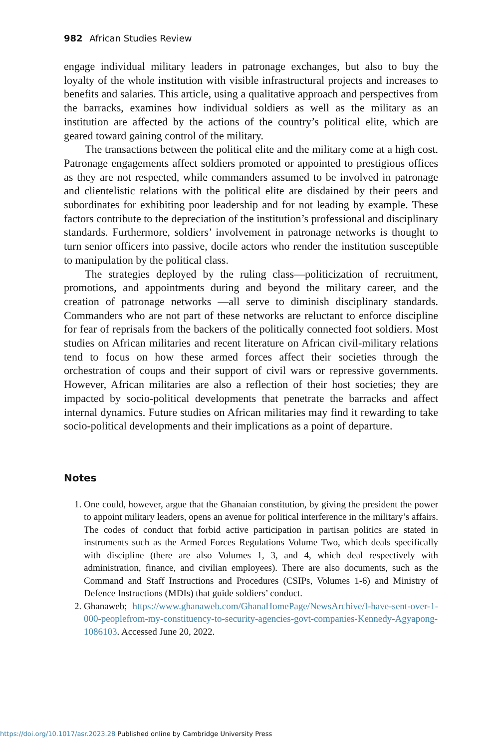982 African Studies Review
engage individual military leaders in patronage exchanges, but also to buy the loyalty of the whole institution with visible infrastructural projects and increases to benefits and salaries. This article, using a qualitative approach and perspectives from the barracks, examines how individual soldiers as well as the military as an institution are affected by the actions of the country’s political elite, which are geared toward gaining control of the military.
The transactions between the political elite and the military come at a high cost. Patronage engagements affect soldiers promoted or appointed to prestigious offices as they are not respected, while commanders assumed to be involved in patronage and clientelistic relations with the political elite are disdained by their peers and subordinates for exhibiting poor leadership and for not leading by example. These factors contribute to the depreciation of the institution’s professional and disciplinary standards. Furthermore, soldiers’ involvement in patronage networks is thought to turn senior officers into passive, docile actors who render the institution susceptible to manipulation by the political class.
The strategies deployed by the ruling class—politicization of recruitment, promotions, and appointments during and beyond the military career, and the creation of patronage networks —all serve to diminish disciplinary standards. Commanders who are not part of these networks are reluctant to enforce discipline for fear of reprisals from the backers of the politically connected foot soldiers. Most studies on African militaries and recent literature on African civil-military relations tend to focus on how these armed forces affect their societies through the orchestration of coups and their support of civil wars or repressive governments. However, African militaries are also a reflection of their host societies; they are impacted by socio-political developments that penetrate the barracks and affect internal dynamics. Future studies on African militaries may find it rewarding to take socio-political developments and their implications as a point of departure.
Notes
1. One could, however, argue that the Ghanaian constitution, by giving the president the power to appoint military leaders, opens an avenue for political interference in the military’s affairs. The codes of conduct that forbid active participation in partisan politics are stated in instruments such as the Armed Forces Regulations Volume Two, which deals specifically with discipline (there are also Volumes 1, 3, and 4, which deal respectively with administration, finance, and civilian employees). There are also documents, such as the Command and Staff Instructions and Procedures (CSIPs, Volumes 1-6) and Ministry of Defence Instructions (MDIs) that guide soldiers’ conduct.
2. Ghanaweb; https://www.ghanaweb.com/GhanaHomePage/NewsArchive/I-have-sent-over-1-000-peoplefrom-my-constituency-to-security-agencies-govt-companies-Kennedy-Agyapong-1086103. Accessed June 20, 2022.
https://doi.org/10.1017/asr.2023.28 Published online by Cambridge University Press